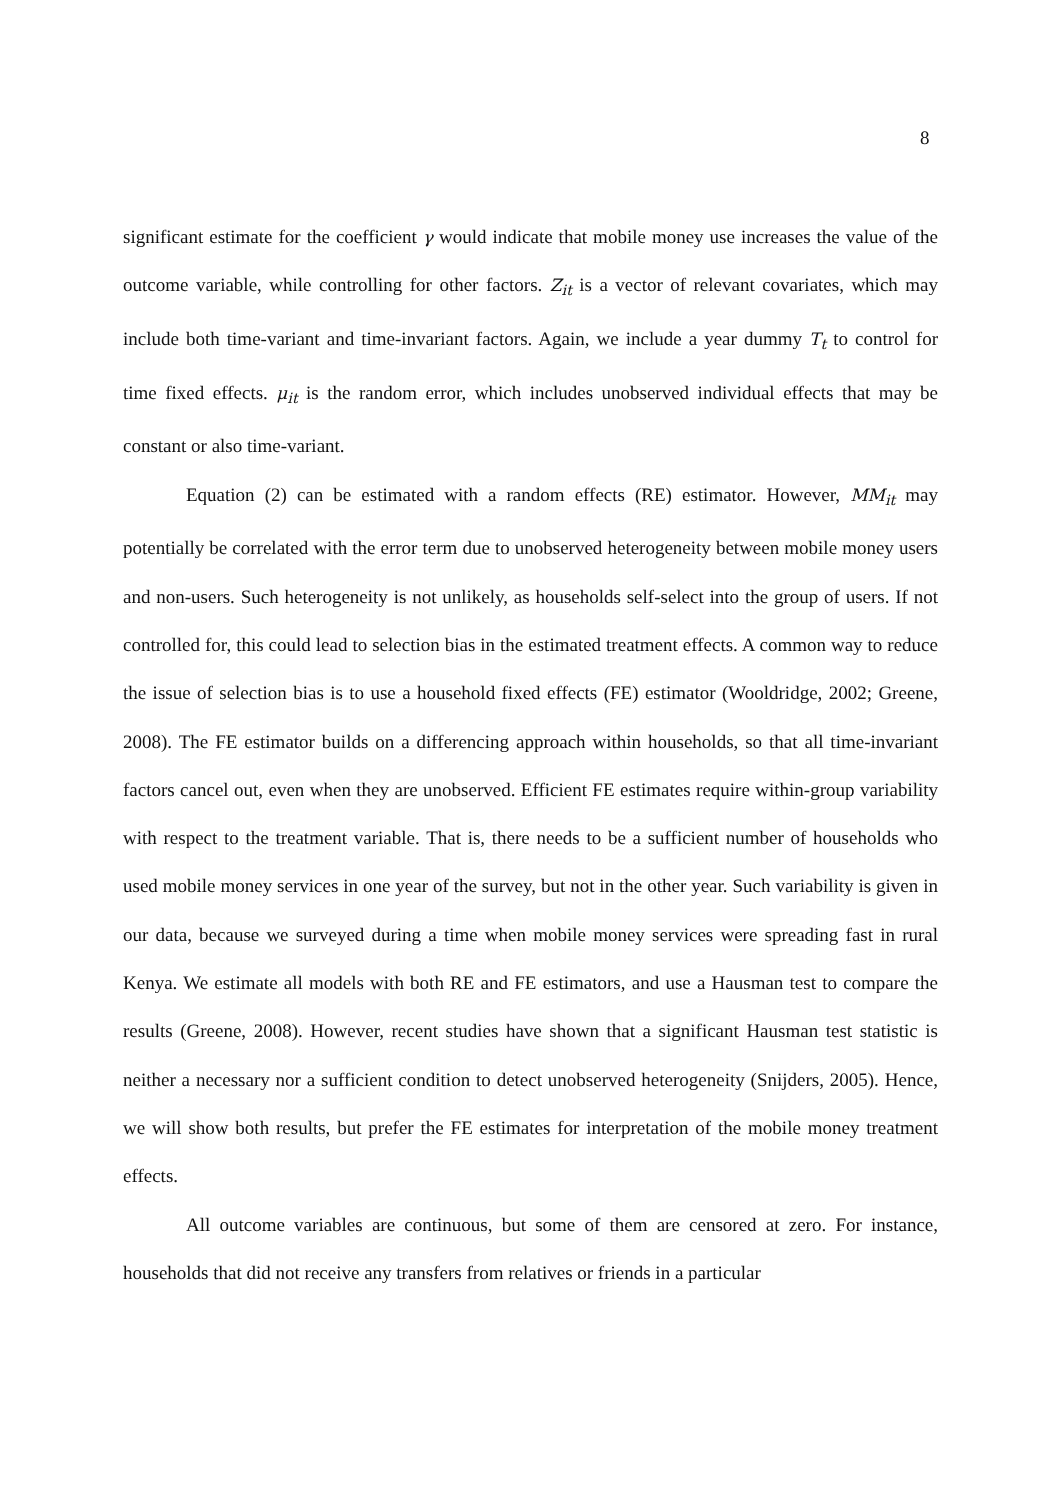8
significant estimate for the coefficient γ would indicate that mobile money use increases the value of the outcome variable, while controlling for other factors. Z<sub>it</sub> is a vector of relevant covariates, which may include both time-variant and time-invariant factors. Again, we include a year dummy T<sub>t</sub> to control for time fixed effects. μ<sub>it</sub> is the random error, which includes unobserved individual effects that may be constant or also time-variant.
Equation (2) can be estimated with a random effects (RE) estimator. However, MM<sub>it</sub> may potentially be correlated with the error term due to unobserved heterogeneity between mobile money users and non-users. Such heterogeneity is not unlikely, as households self-select into the group of users. If not controlled for, this could lead to selection bias in the estimated treatment effects. A common way to reduce the issue of selection bias is to use a household fixed effects (FE) estimator (Wooldridge, 2002; Greene, 2008). The FE estimator builds on a differencing approach within households, so that all time-invariant factors cancel out, even when they are unobserved. Efficient FE estimates require within-group variability with respect to the treatment variable. That is, there needs to be a sufficient number of households who used mobile money services in one year of the survey, but not in the other year. Such variability is given in our data, because we surveyed during a time when mobile money services were spreading fast in rural Kenya. We estimate all models with both RE and FE estimators, and use a Hausman test to compare the results (Greene, 2008). However, recent studies have shown that a significant Hausman test statistic is neither a necessary nor a sufficient condition to detect unobserved heterogeneity (Snijders, 2005). Hence, we will show both results, but prefer the FE estimates for interpretation of the mobile money treatment effects.
All outcome variables are continuous, but some of them are censored at zero. For instance, households that did not receive any transfers from relatives or friends in a particular